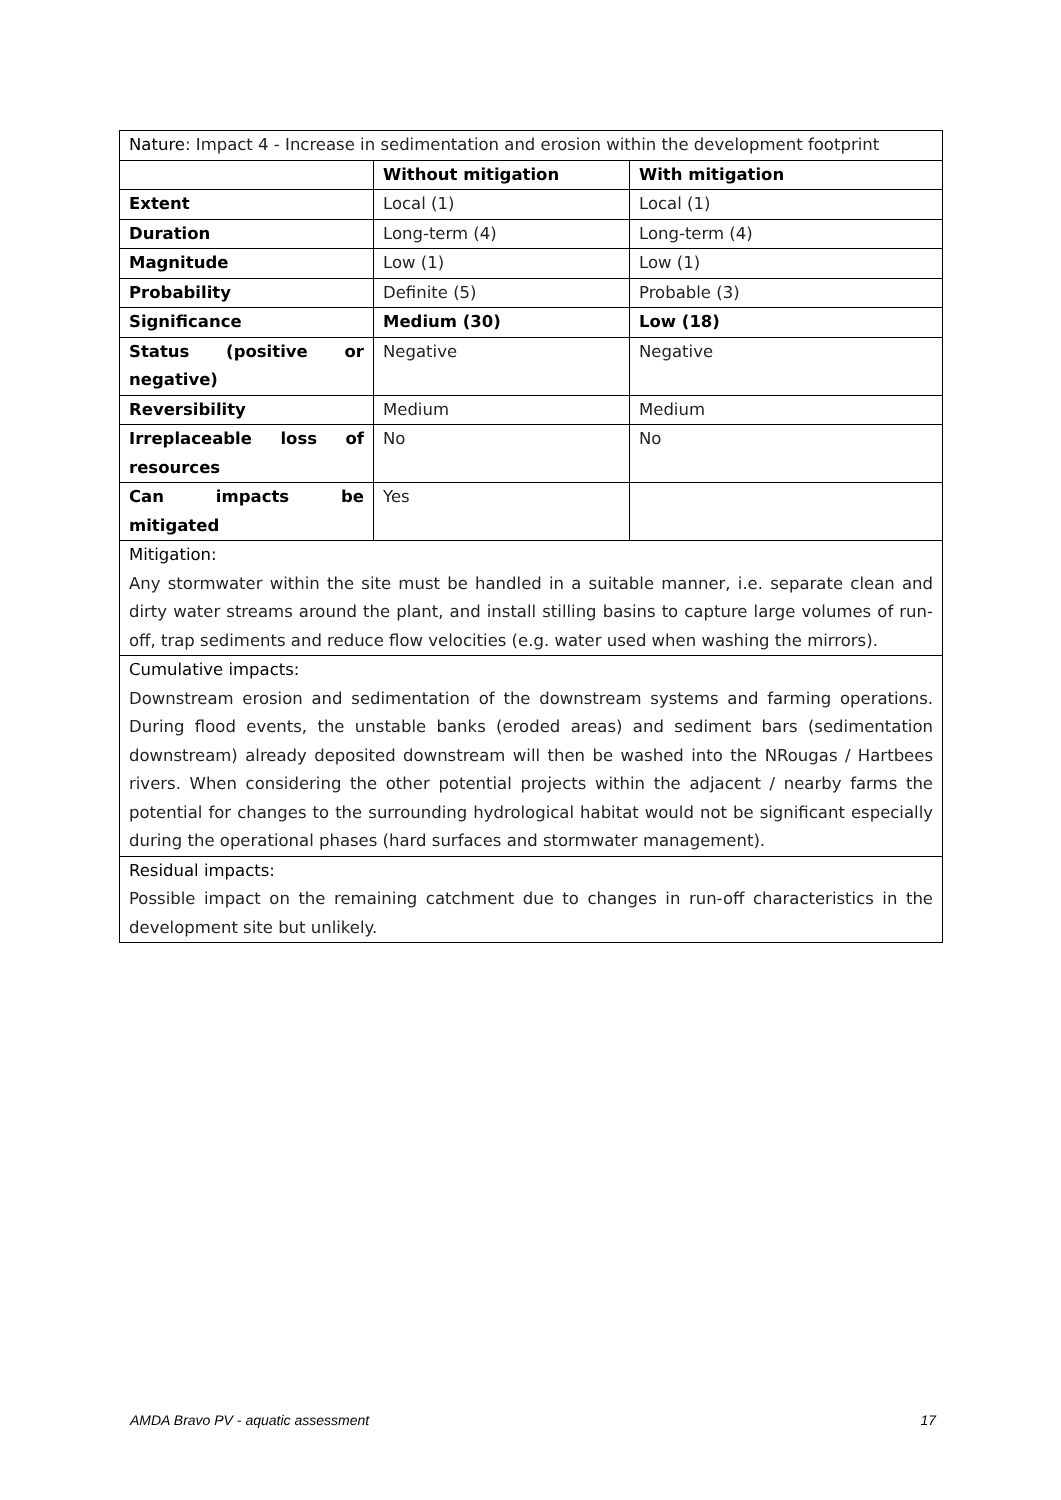| Nature : Impact 4 - Increase in sedimentation and erosion within the development footprint | | |
| | Without mitigation | With mitigation |
| Extent | Local (1) | Local (1) |
| Duration | Long-term (4) | Long-term (4) |
| Magnitude | Low (1) | Low (1) |
| Probability | Definite (5) | Probable (3) |
| Significance | Medium (30) | Low (18) |
| Status (positive or negative) | Negative | Negative |
| Reversibility | Medium | Medium |
| Irreplaceable loss of resources | No | No |
| Can impacts be mitigated | Yes | |
| Mitigation: Any stormwater within the site must be handled in a suitable manner, i.e. separate clean and dirty water streams around the plant, and install stilling basins to capture large volumes of run-off, trap sediments and reduce flow velocities (e.g. water used when washing the mirrors). | | |
| Cumulative impacts: Downstream erosion and sedimentation of the downstream systems and farming operations. During flood events, the unstable banks (eroded areas) and sediment bars (sedimentation downstream) already deposited downstream will then be washed into the NRougas / Hartbees rivers. When considering the other potential projects within the adjacent / nearby farms the potential for changes to the surrounding hydrological habitat would not be significant especially during the operational phases (hard surfaces and stormwater management). | | |
| Residual impacts: Possible impact on the remaining catchment due to changes in run-off characteristics in the development site but unlikely. | | |
AMDA Bravo PV - aquatic assessment 17